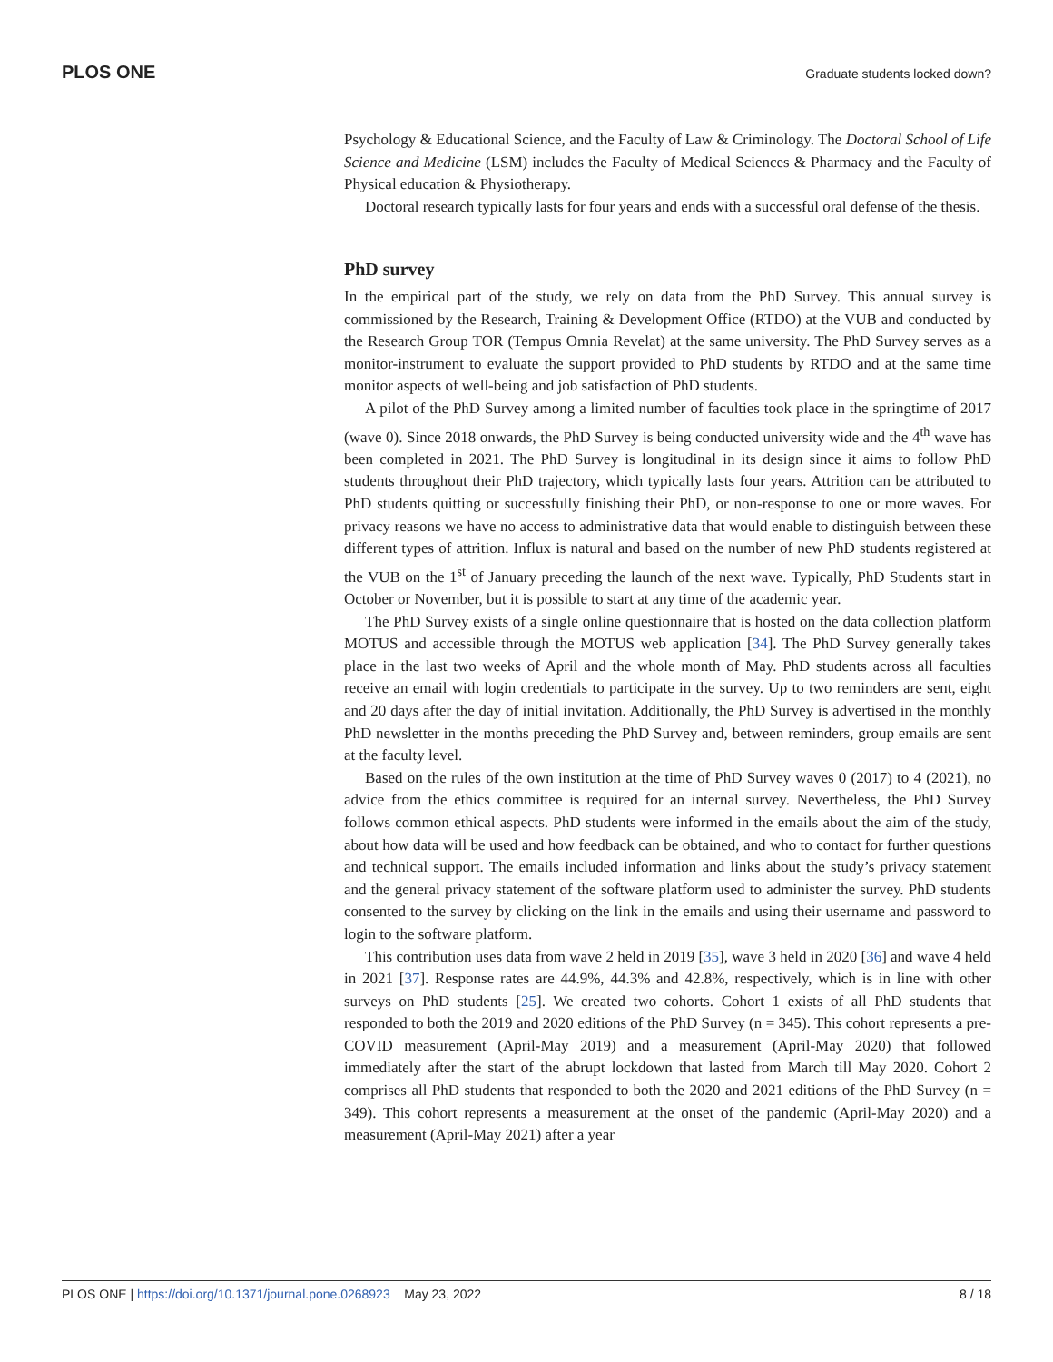PLOS ONE Graduate students locked down?
Psychology & Educational Science, and the Faculty of Law & Criminology. The Doctoral School of Life Science and Medicine (LSM) includes the Faculty of Medical Sciences & Pharmacy and the Faculty of Physical education & Physiotherapy.
Doctoral research typically lasts for four years and ends with a successful oral defense of the thesis.
PhD survey
In the empirical part of the study, we rely on data from the PhD Survey. This annual survey is commissioned by the Research, Training & Development Office (RTDO) at the VUB and conducted by the Research Group TOR (Tempus Omnia Revelat) at the same university. The PhD Survey serves as a monitor-instrument to evaluate the support provided to PhD students by RTDO and at the same time monitor aspects of well-being and job satisfaction of PhD students.
A pilot of the PhD Survey among a limited number of faculties took place in the springtime of 2017 (wave 0). Since 2018 onwards, the PhD Survey is being conducted university wide and the 4<sup>th</sup> wave has been completed in 2021. The PhD Survey is longitudinal in its design since it aims to follow PhD students throughout their PhD trajectory, which typically lasts four years. Attrition can be attributed to PhD students quitting or successfully finishing their PhD, or non-response to one or more waves. For privacy reasons we have no access to administrative data that would enable to distinguish between these different types of attrition. Influx is natural and based on the number of new PhD students registered at the VUB on the 1<sup>st</sup> of January preceding the launch of the next wave. Typically, PhD Students start in October or November, but it is possible to start at any time of the academic year.
The PhD Survey exists of a single online questionnaire that is hosted on the data collection platform MOTUS and accessible through the MOTUS web application [34]. The PhD Survey generally takes place in the last two weeks of April and the whole month of May. PhD students across all faculties receive an email with login credentials to participate in the survey. Up to two reminders are sent, eight and 20 days after the day of initial invitation. Additionally, the PhD Survey is advertised in the monthly PhD newsletter in the months preceding the PhD Survey and, between reminders, group emails are sent at the faculty level.
Based on the rules of the own institution at the time of PhD Survey waves 0 (2017) to 4 (2021), no advice from the ethics committee is required for an internal survey. Nevertheless, the PhD Survey follows common ethical aspects. PhD students were informed in the emails about the aim of the study, about how data will be used and how feedback can be obtained, and who to contact for further questions and technical support. The emails included information and links about the study’s privacy statement and the general privacy statement of the software platform used to administer the survey. PhD students consented to the survey by clicking on the link in the emails and using their username and password to login to the software platform.
This contribution uses data from wave 2 held in 2019 [35], wave 3 held in 2020 [36] and wave 4 held in 2021 [37]. Response rates are 44.9%, 44.3% and 42.8%, respectively, which is in line with other surveys on PhD students [25]. We created two cohorts. Cohort 1 exists of all PhD students that responded to both the 2019 and 2020 editions of the PhD Survey (n = 345). This cohort represents a pre-COVID measurement (April-May 2019) and a measurement (April-May 2020) that followed immediately after the start of the abrupt lockdown that lasted from March till May 2020. Cohort 2 comprises all PhD students that responded to both the 2020 and 2021 editions of the PhD Survey (n = 349). This cohort represents a measurement at the onset of the pandemic (April-May 2020) and a measurement (April-May 2021) after a year
PLOS ONE | https://doi.org/10.1371/journal.pone.0268923 May 23, 2022 8 / 18